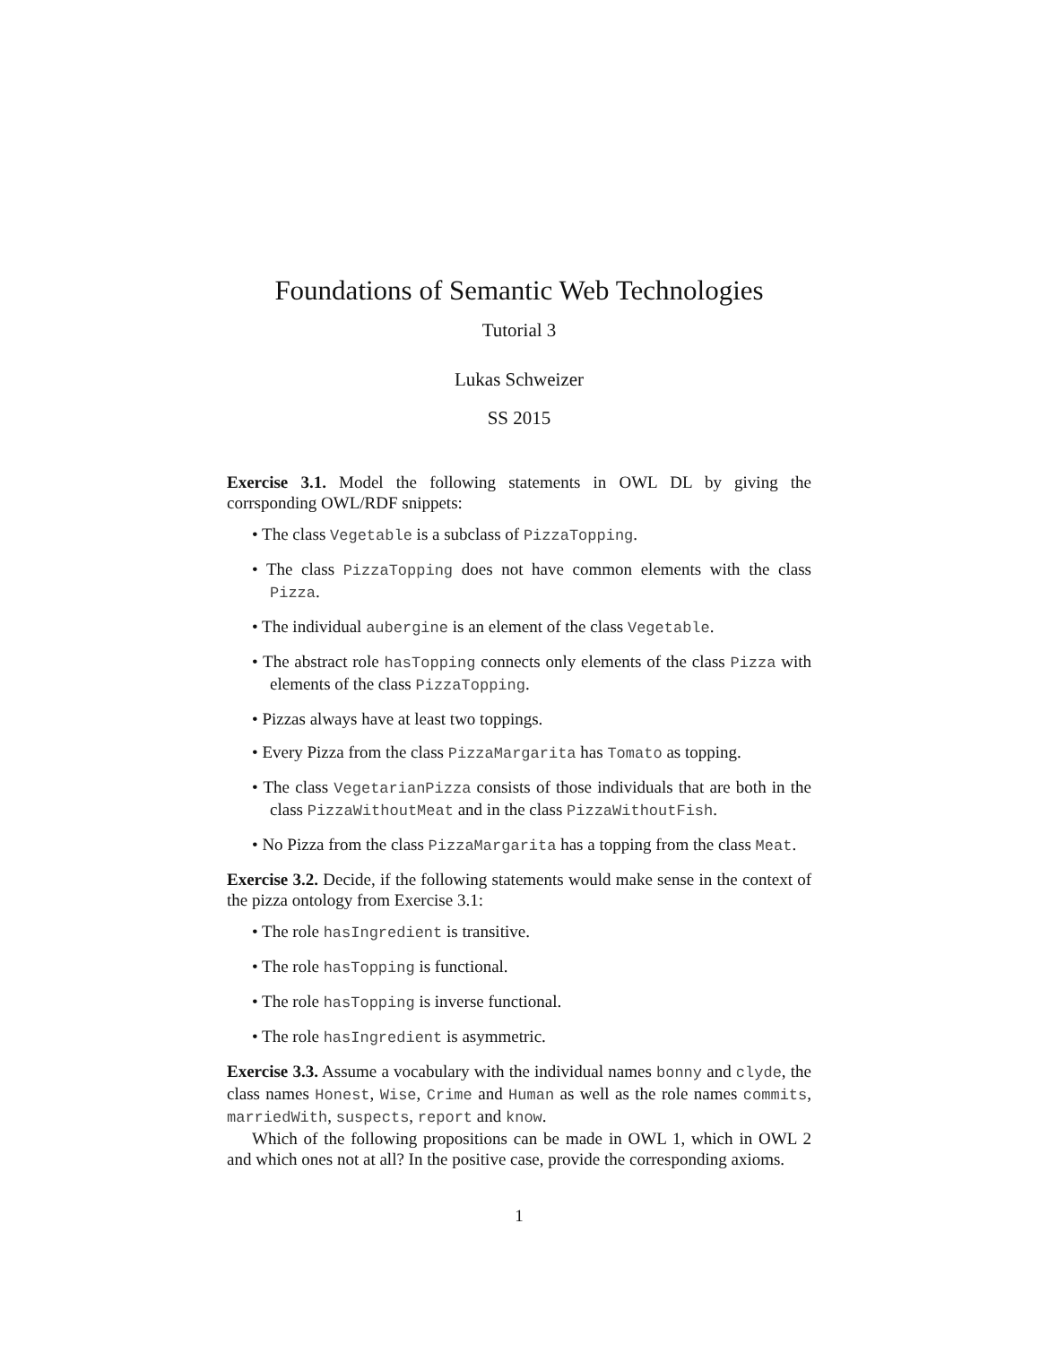Foundations of Semantic Web Technologies
Tutorial 3
Lukas Schweizer
SS 2015
Exercise 3.1. Model the following statements in OWL DL by giving the corrsponding OWL/RDF snippets:
• The class Vegetable is a subclass of PizzaTopping.
• The class PizzaTopping does not have common elements with the class Pizza.
• The individual aubergine is an element of the class Vegetable.
• The abstract role hasTopping connects only elements of the class Pizza with elements of the class PizzaTopping.
• Pizzas always have at least two toppings.
• Every Pizza from the class PizzaMargarita has Tomato as topping.
• The class VegetarianPizza consists of those individuals that are both in the class PizzaWithoutMeat and in the class PizzaWithoutFish.
• No Pizza from the class PizzaMargarita has a topping from the class Meat.
Exercise 3.2. Decide, if the following statements would make sense in the context of the pizza ontology from Exercise 3.1:
• The role hasIngredient is transitive.
• The role hasTopping is functional.
• The role hasTopping is inverse functional.
• The role hasIngredient is asymmetric.
Exercise 3.3. Assume a vocabulary with the individual names bonny and clyde, the class names Honest, Wise, Crime and Human as well as the role names commits, marriedWith, suspects, report and know.
Which of the following propositions can be made in OWL 1, which in OWL 2 and which ones not at all? In the positive case, provide the corresponding axioms.
1